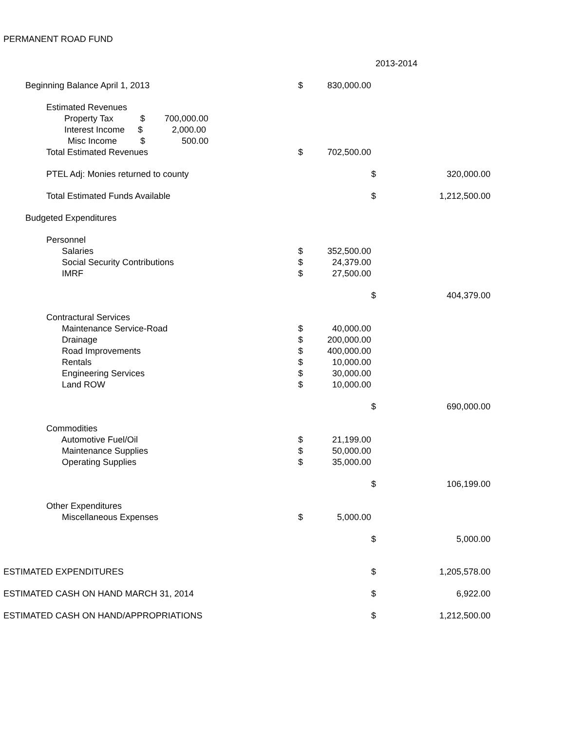PERMANENT ROAD FUND
| | | | 2013-2014 | | |
| Beginning Balance April 1, 2013 | $ | 830,000.00 | | | |
| Estimated Revenues | | | | | |
| Property Tax $ 700,000.00 | | | | | |
| Interest Income $ 2,000.00 | | | | | |
| Misc Income $ 500.00 | | | | | |
| Total Estimated Revenues | $ | 702,500.00 | | | |
| PTEL Adj: Monies returned to county | | | | $ | 320,000.00 |
| Total Estimated Funds Available | | | | $ | 1,212,500.00 |
| Budgeted Expenditures | | | | | |
| Personnel | | | | | |
| Salaries | $ | 352,500.00 | | | |
| Social Security Contributions | $ | 24,379.00 | | | |
| IMRF | $ | 27,500.00 | | | |
| | | | | $ | 404,379.00 |
| Contractural Services | | | | | |
| Maintenance Service-Road | $ | 40,000.00 | | | |
| Drainage | $ | 200,000.00 | | | |
| Road Improvements | $ | 400,000.00 | | | |
| Rentals | $ | 10,000.00 | | | |
| Engineering Services | $ | 30,000.00 | | | |
| Land ROW | $ | 10,000.00 | | | |
| | | | | $ | 690,000.00 |
| Commodities | | | | | |
| Automotive Fuel/Oil | $ | 21,199.00 | | | |
| Maintenance Supplies | $ | 50,000.00 | | | |
| Operating Supplies | $ | 35,000.00 | | | |
| | | | | $ | 106,199.00 |
| Other Expenditures | | | | | |
| Miscellaneous Expenses | $ | 5,000.00 | | | |
| | | | | $ | 5,000.00 |
| ESTIMATED EXPENDITURES | | | | $ | 1,205,578.00 |
| ESTIMATED CASH ON HAND MARCH 31, 2014 | | | | $ | 6,922.00 |
| ESTIMATED CASH ON HAND/APPROPRIATIONS | | | | $ | 1,212,500.00 |